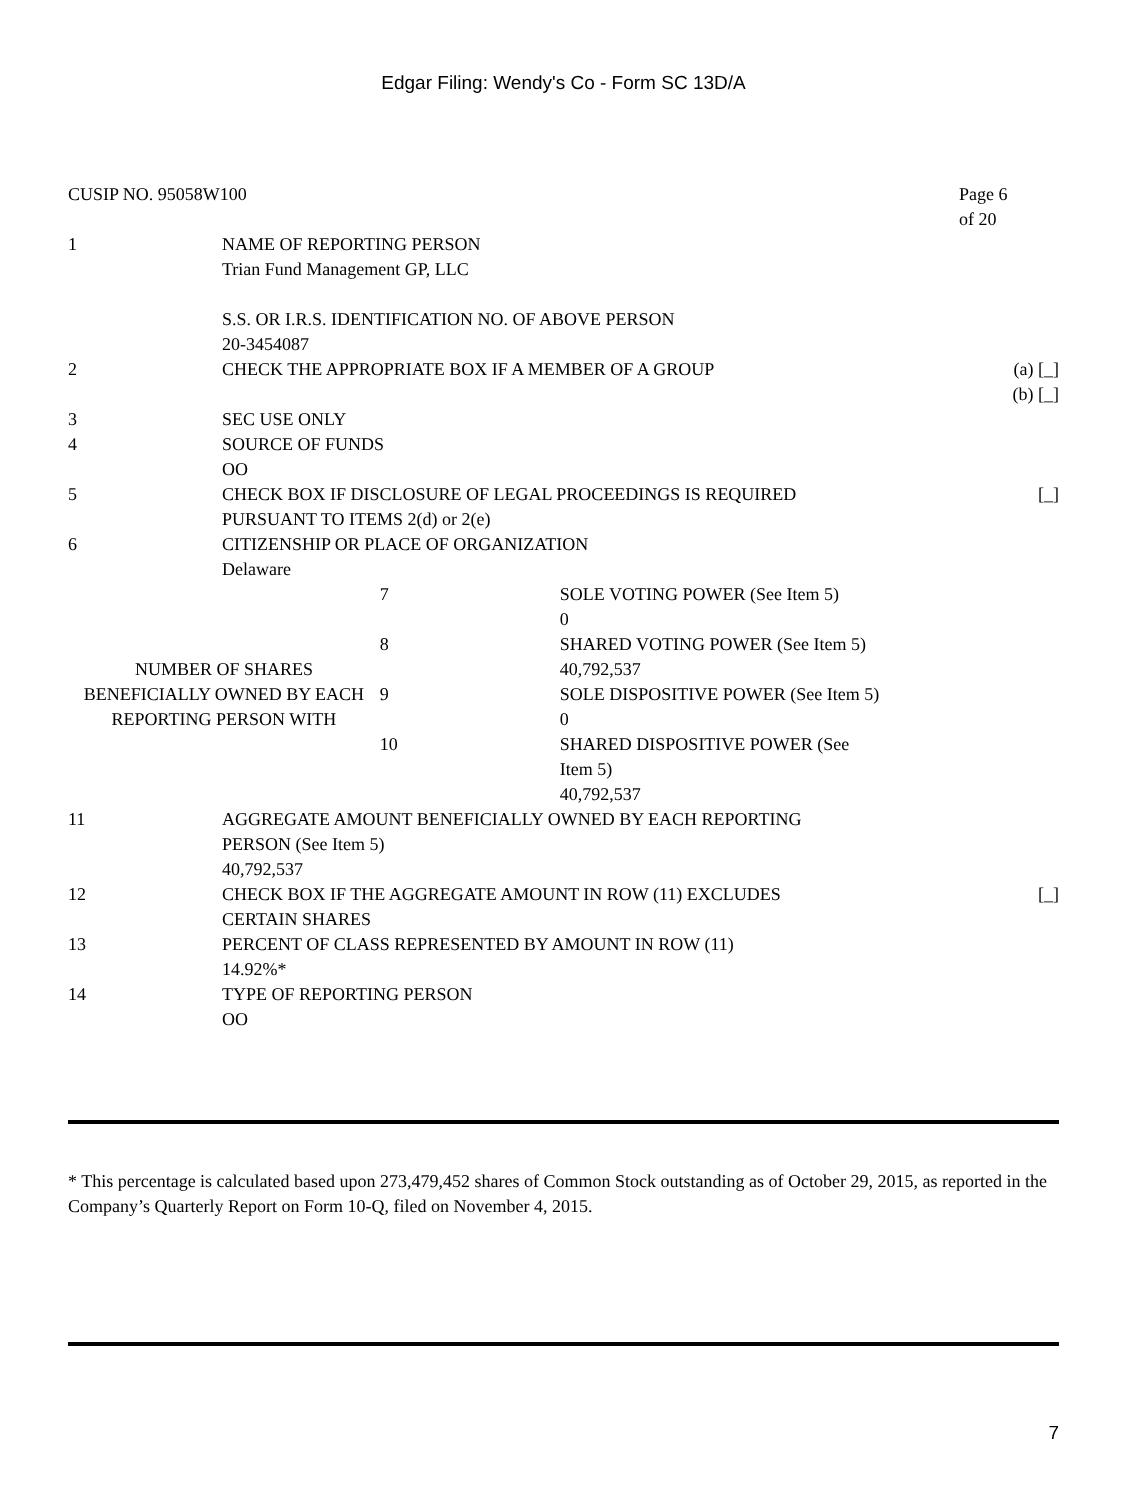Edgar Filing: Wendy's Co - Form SC 13D/A
| CUSIP NO. 95058W100 | | | | Page 6 of 20 |
| 1 | NAME OF REPORTING PERSON Trian Fund Management GP, LLC S.S. OR I.R.S. IDENTIFICATION NO. OF ABOVE PERSON 20-3454087 | | | |
| 2 | CHECK THE APPROPRIATE BOX IF A MEMBER OF A GROUP | | | (a) [_] (b) [_] |
| 3 | SEC USE ONLY | | | |
| 4 | SOURCE OF FUNDS OO | | | |
| 5 | CHECK BOX IF DISCLOSURE OF LEGAL PROCEEDINGS IS REQUIRED PURSUANT TO ITEMS 2(d) or 2(e) | | | [_] |
| 6 | CITIZENSHIP OR PLACE OF ORGANIZATION Delaware | | | |
| NUMBER OF SHARES BENEFICIALLY OWNED BY EACH REPORTING PERSON WITH | | 7 | SOLE VOTING POWER (See Item 5) 0 | |
| | | 8 | SHARED VOTING POWER (See Item 5) 40,792,537 | |
| | | 9 | SOLE DISPOSITIVE POWER (See Item 5) 0 | |
| | | 10 | SHARED DISPOSITIVE POWER (See Item 5) 40,792,537 | |
| 11 | AGGREGATE AMOUNT BENEFICIALLY OWNED BY EACH REPORTING PERSON (See Item 5) 40,792,537 | | | |
| 12 | CHECK BOX IF THE AGGREGATE AMOUNT IN ROW (11) EXCLUDES CERTAIN SHARES | | | [_] |
| 13 | PERCENT OF CLASS REPRESENTED BY AMOUNT IN ROW (11) 14.92%* | | | |
| 14 | TYPE OF REPORTING PERSON OO | | | |
* This percentage is calculated based upon 273,479,452 shares of Common Stock outstanding as of October 29, 2015, as reported in the Company’s Quarterly Report on Form 10-Q, filed on November 4, 2015.
7